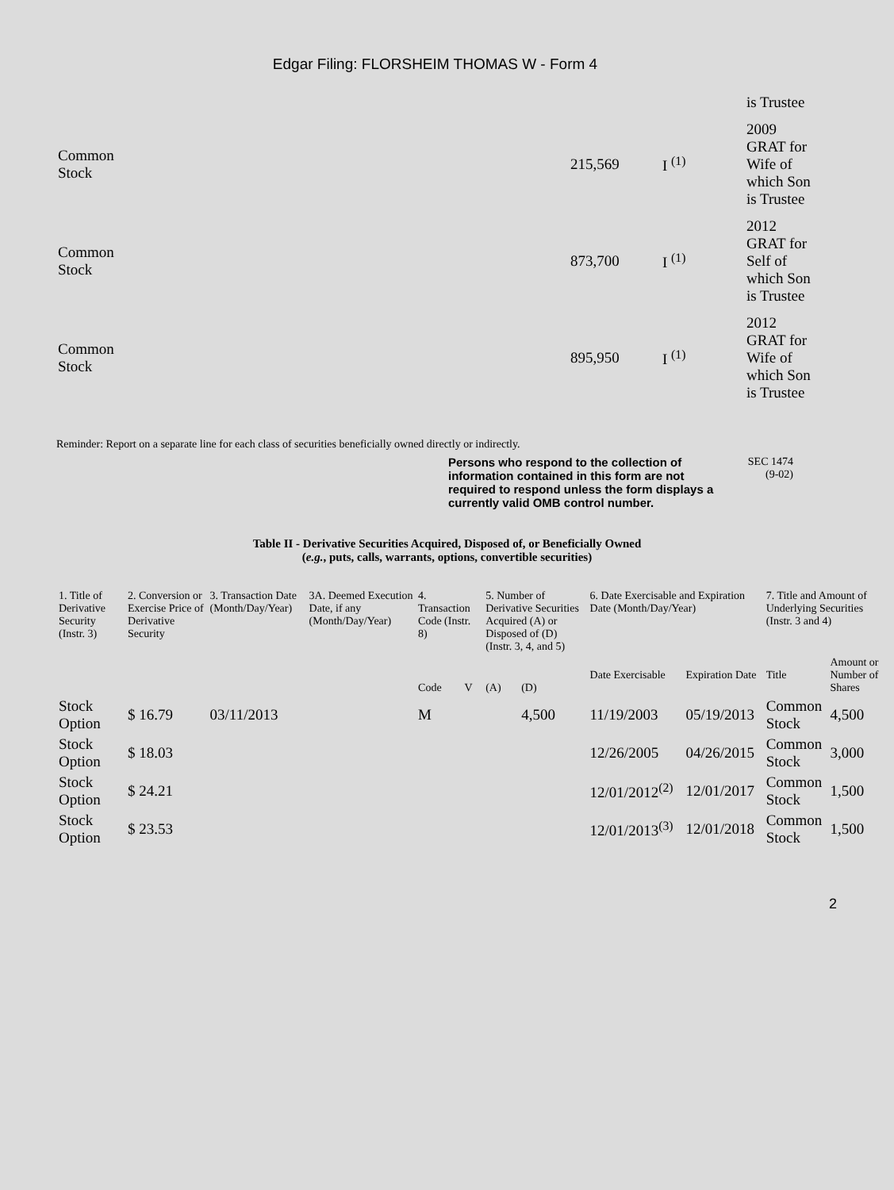Edgar Filing: FLORSHEIM THOMAS W - Form 4
| | | | is Trustee |
| Common Stock | 215,569 | I <sup>(1)</sup> | 2009 GRAT for Wife of which Son is Trustee |
| Common Stock | 873,700 | I <sup>(1)</sup> | 2012 GRAT for Self of which Son is Trustee |
| Common Stock | 895,950 | I <sup>(1)</sup> | 2012 GRAT for Wife of which Son is Trustee |
Reminder: Report on a separate line for each class of securities beneficially owned directly or indirectly.
Persons who respond to the collection of information contained in this form are not required to respond unless the form displays a currently valid OMB control number.
SEC 1474
(9-02)
Table II - Derivative Securities Acquired, Disposed of, or Beneficially Owned
(e.g., puts, calls, warrants, options, convertible securities)
| 1. Title of Derivative Security (Instr. 3) | 2. Conversion or Exercise Price of Derivative Security | 3. Transaction Date (Month/Day/Year) | 3A. Deemed Execution Date, if any (Month/Day/Year) | 4. Transaction Code (Instr. 8) | | 5. Number of Derivative Securities Acquired (A) or Disposed of (D) (Instr. 3, 4, and 5) | | 6. Date Exercisable and Expiration Date (Month/Day/Year) | | 7. Title and Amount of Underlying Securities (Instr. 3 and 4) | |
| --- | --- | --- | --- | --- | --- | --- | --- | --- | --- | --- | --- |
| | | | | Code | V | (A) | (D) | Date Exercisable | Expiration Date | Title | Amount or Number of Shares |
| Stock Option | $ 16.79 | 03/11/2013 | | M | | | 4,500 | 11/19/2003 | 05/19/2013 | Common Stock | 4,500 |
| Stock Option | $ 18.03 | | | | | | | 12/26/2005 | 04/26/2015 | Common Stock | 3,000 |
| Stock Option | $ 24.21 | | | | | | | 12/01/2012<sup>(2)</sup> | 12/01/2017 | Common Stock | 1,500 |
| Stock Option | $ 23.53 | | | | | | | 12/01/2013<sup>(3)</sup> | 12/01/2018 | Common Stock | 1,500 |
2